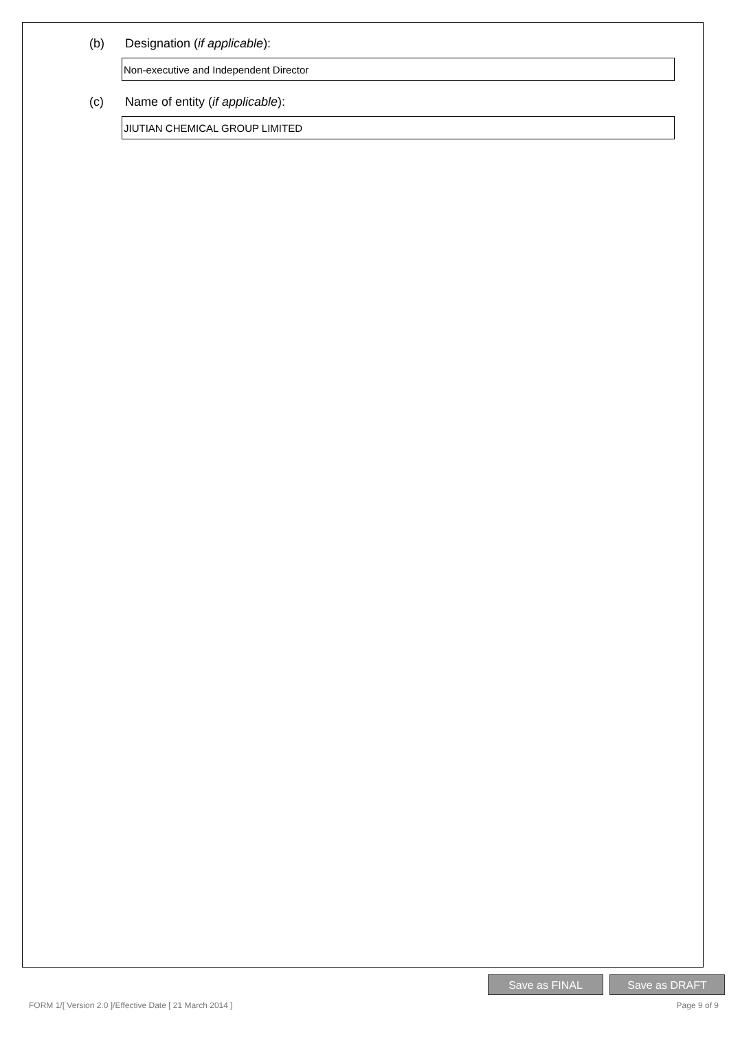(b) Designation (if applicable):
Non-executive and Independent Director
(c) Name of entity (if applicable):
JIUTIAN CHEMICAL GROUP LIMITED
Save as FINAL Save as DRAFT
FORM 1/[ Version 2.0 ]/Effective Date [ 21 March 2014 ] Page 9 of 9